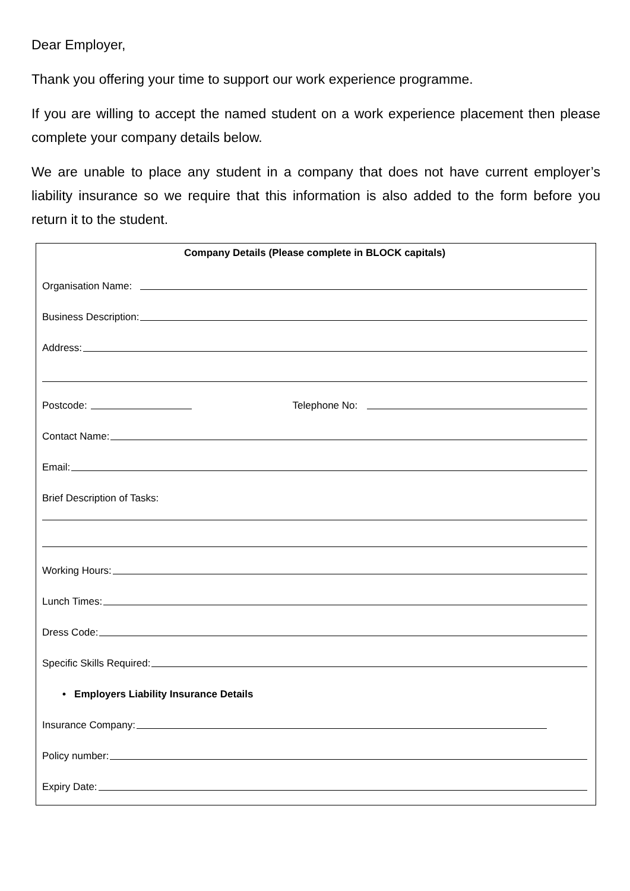Dear Employer,
Thank you offering your time to support our work experience programme.
If you are willing to accept the named student on a work experience placement then please complete your company details below.
We are unable to place any student in a company that does not have current employer’s liability insurance so we require that this information is also added to the form before you return it to the student.
Company Details (Please complete in BLOCK capitals)
Organisation Name:
Business Description:
Address:
Postcode: Telephone No:
Contact Name:
Email:
Brief Description of Tasks:
Working Hours:
Lunch Times:
Dress Code:
Specific Skills Required:
• Employers Liability Insurance Details
Insurance Company:
Policy number:
Expiry Date: